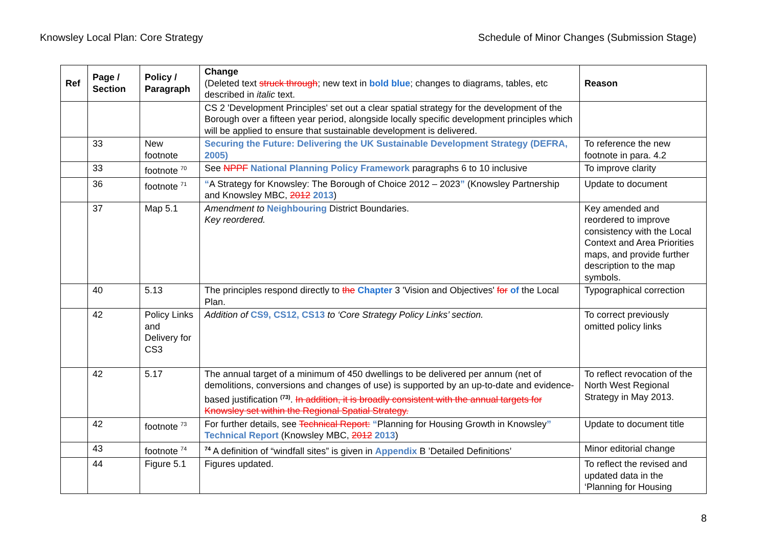Knowsley Local Plan: Core Strategy Schedule of Minor Changes (Submission Stage)
| Ref | Page / Section | Policy / Paragraph | Change (Deleted text struck through ; new text in bold blue ; changes to diagrams, tables, etc described in italic text. | Reason |
| --- | --- | --- | --- | --- |
| | | | CS 2 'Development Principles' set out a clear spatial strategy for the development of the Borough over a fifteen year period, alongside locally specific development principles which will be applied to ensure that sustainable development is delivered. | |
| | 33 | New footnote | Securing the Future: Delivering the UK Sustainable Development Strategy (DEFRA, 2005) | To reference the new footnote in para. 4.2 |
| | 33 | footnote <sup>70</sup> | See NPPF National Planning Policy Framework paragraphs 6 to 10 inclusive | To improve clarity |
| | 36 | footnote <sup>71</sup> | “ A Strategy for Knowsley: The Borough of Choice 2012 – 2023 ” (Knowsley Partnership and Knowsley MBC, 2012 2013 ) | Update to document |
| | 37 | Map 5.1 | Amendment to Neighbouring District Boundaries. Key reordered. | Key amended and reordered to improve consistency with the Local Context and Area Priorities maps, and provide further description to the map symbols. |
| | 40 | 5.13 | The principles respond directly to the Chapter 3 'Vision and Objectives' for of the Local Plan. | Typographical correction |
| | 42 | Policy Links and Delivery for CS3 | Addition of CS9, CS12, CS13 to ‘Core Strategy Policy Links’ section. | To correct previously omitted policy links |
| | 42 | 5.17 | The annual target of a minimum of 450 dwellings to be delivered per annum (net of demolitions, conversions and changes of use) is supported by an up-to-date and evidence-based justification <sup>(73)</sup>. In addition, it is broadly consistent with the annual targets for Knowsley set within the Regional Spatial Strategy. | To reflect revocation of the North West Regional Strategy in May 2013. |
| | 42 | footnote <sup>73</sup> | For further details, see Technical Report: “ Planning for Housing Growth in Knowsley ” Technical Report (Knowsley MBC, 2012 2013 ) | Update to document title |
| | 43 | footnote <sup>74</sup> | <sup>74</sup> A definition of “windfall sites” is given in Appendix B ’Detailed Definitions’ | Minor editorial change |
| | 44 | Figure 5.1 | Figures updated. | To reflect the revised and updated data in the ‘Planning for Housing |
8